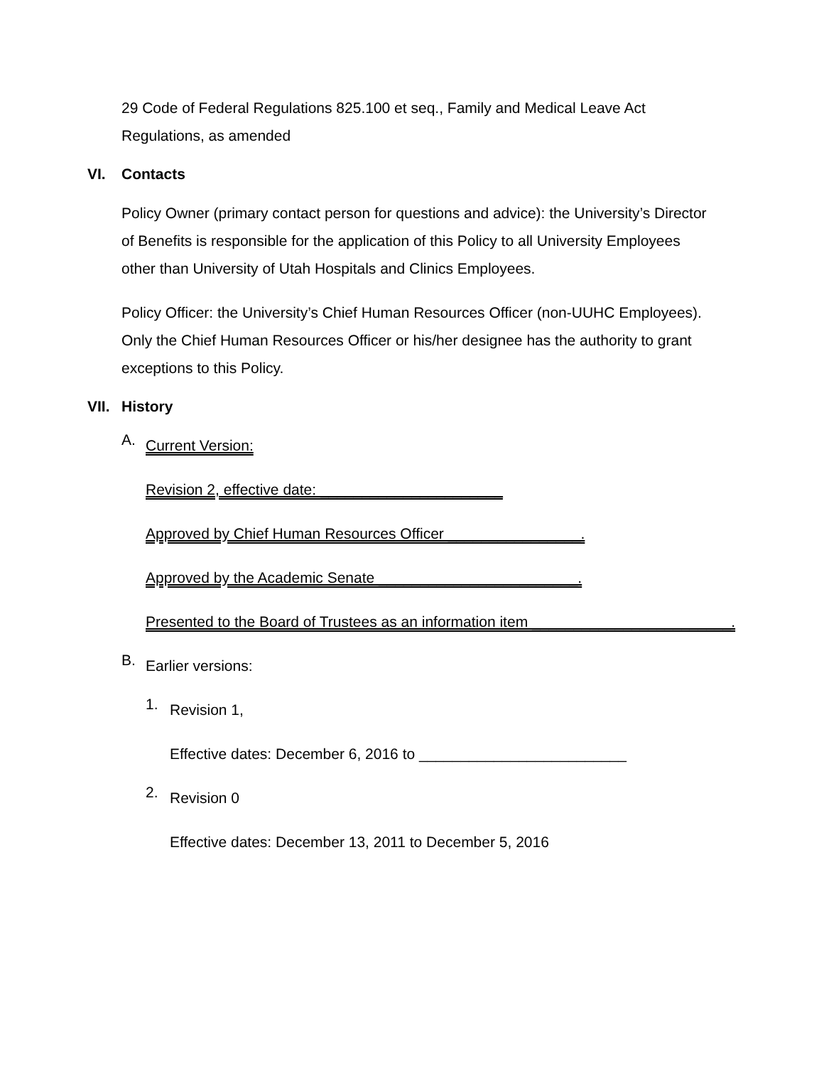29 Code of Federal Regulations 825.100 et seq., Family and Medical Leave Act Regulations, as amended
VI. Contacts
Policy Owner (primary contact person for questions and advice): the University’s Director of Benefits is responsible for the application of this Policy to all University Employees other than University of Utah Hospitals and Clinics Employees.
Policy Officer: the University’s Chief Human Resources Officer (non-UUHC Employees). Only the Chief Human Resources Officer or his/her designee has the authority to grant exceptions to this Policy.
VII. History
A.
Current Version:
Revision 2, effective date: ______________________
Approved by Chief Human Resources Officer ________________.
Approved by the Academic Senate ________________________.
Presented to the Board of Trustees as an information item ________________________.
B.
Earlier versions:
1.
Revision 1,
Effective dates: December 6, 2016 to _________________________
2.
Revision 0
Effective dates: December 13, 2011 to December 5, 2016